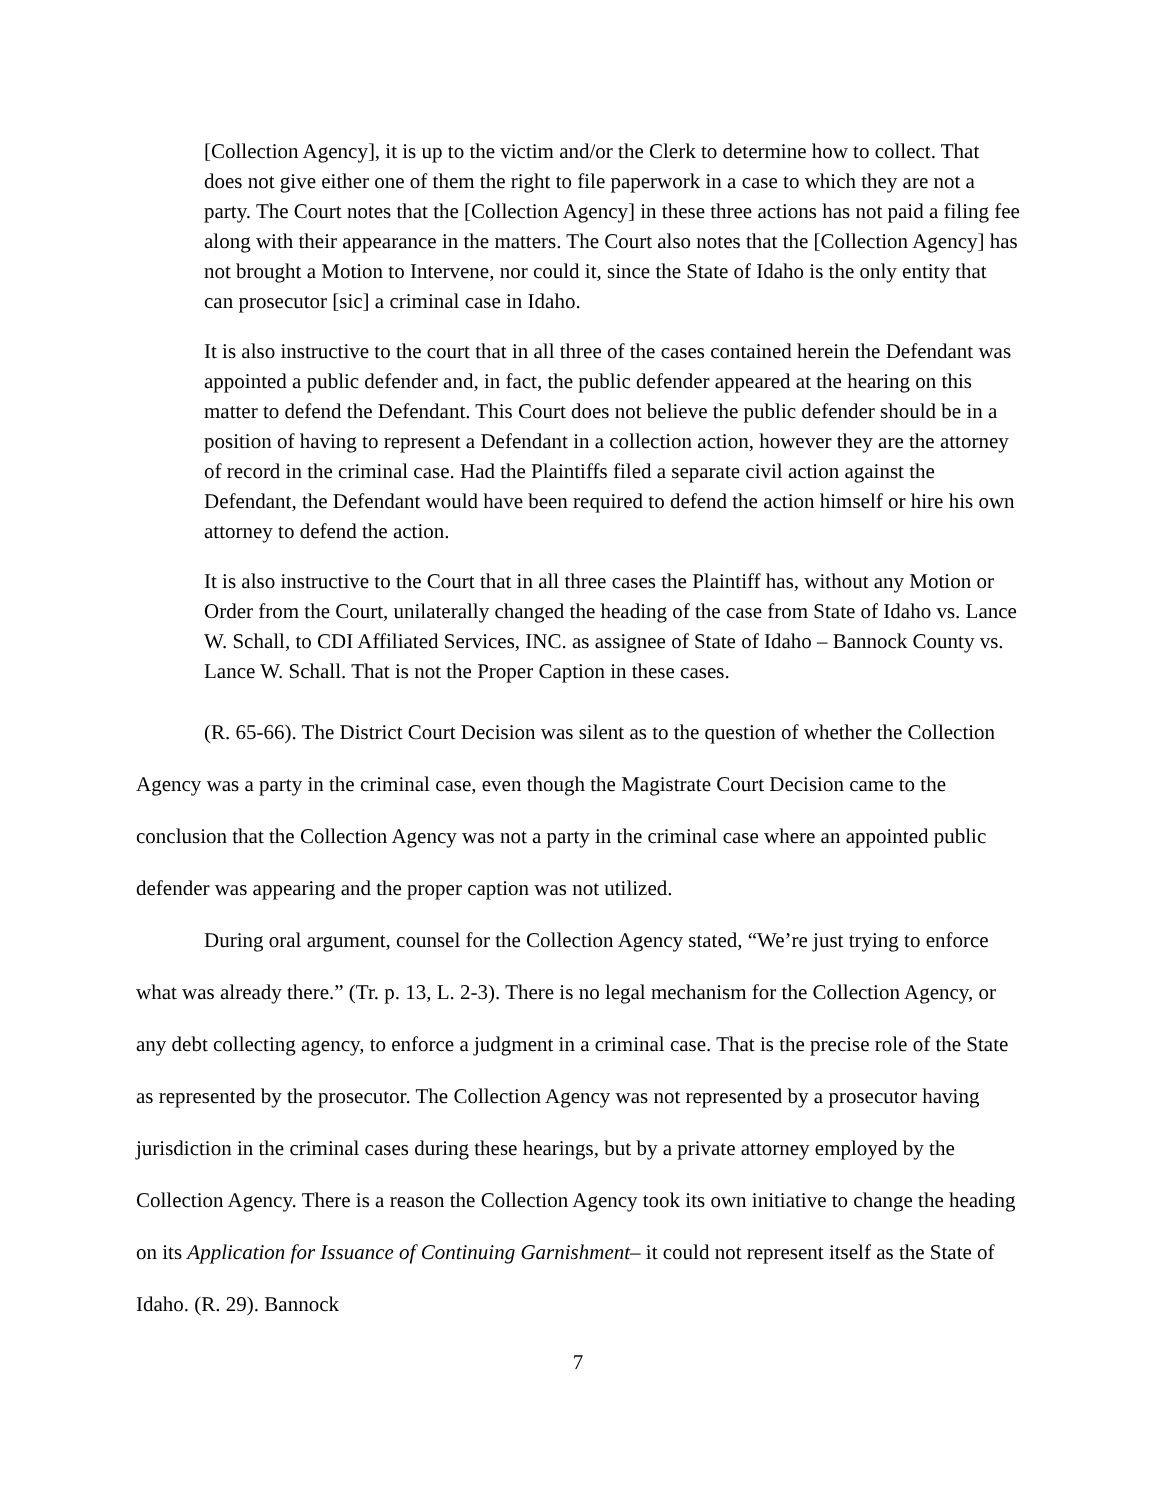[Collection Agency], it is up to the victim and/or the Clerk to determine how to collect. That does not give either one of them the right to file paperwork in a case to which they are not a party. The Court notes that the [Collection Agency] in these three actions has not paid a filing fee along with their appearance in the matters. The Court also notes that the [Collection Agency] has not brought a Motion to Intervene, nor could it, since the State of Idaho is the only entity that can prosecutor [sic] a criminal case in Idaho.
It is also instructive to the court that in all three of the cases contained herein the Defendant was appointed a public defender and, in fact, the public defender appeared at the hearing on this matter to defend the Defendant. This Court does not believe the public defender should be in a position of having to represent a Defendant in a collection action, however they are the attorney of record in the criminal case. Had the Plaintiffs filed a separate civil action against the Defendant, the Defendant would have been required to defend the action himself or hire his own attorney to defend the action.
It is also instructive to the Court that in all three cases the Plaintiff has, without any Motion or Order from the Court, unilaterally changed the heading of the case from State of Idaho vs. Lance W. Schall, to CDI Affiliated Services, INC. as assignee of State of Idaho – Bannock County vs. Lance W. Schall. That is not the Proper Caption in these cases.
(R. 65-66). The District Court Decision was silent as to the question of whether the Collection Agency was a party in the criminal case, even though the Magistrate Court Decision came to the conclusion that the Collection Agency was not a party in the criminal case where an appointed public defender was appearing and the proper caption was not utilized.
During oral argument, counsel for the Collection Agency stated, “We’re just trying to enforce what was already there.” (Tr. p. 13, L. 2-3). There is no legal mechanism for the Collection Agency, or any debt collecting agency, to enforce a judgment in a criminal case. That is the precise role of the State as represented by the prosecutor. The Collection Agency was not represented by a prosecutor having jurisdiction in the criminal cases during these hearings, but by a private attorney employed by the Collection Agency. There is a reason the Collection Agency took its own initiative to change the heading on its Application for Issuance of Continuing Garnishment– it could not represent itself as the State of Idaho. (R. 29). Bannock
7